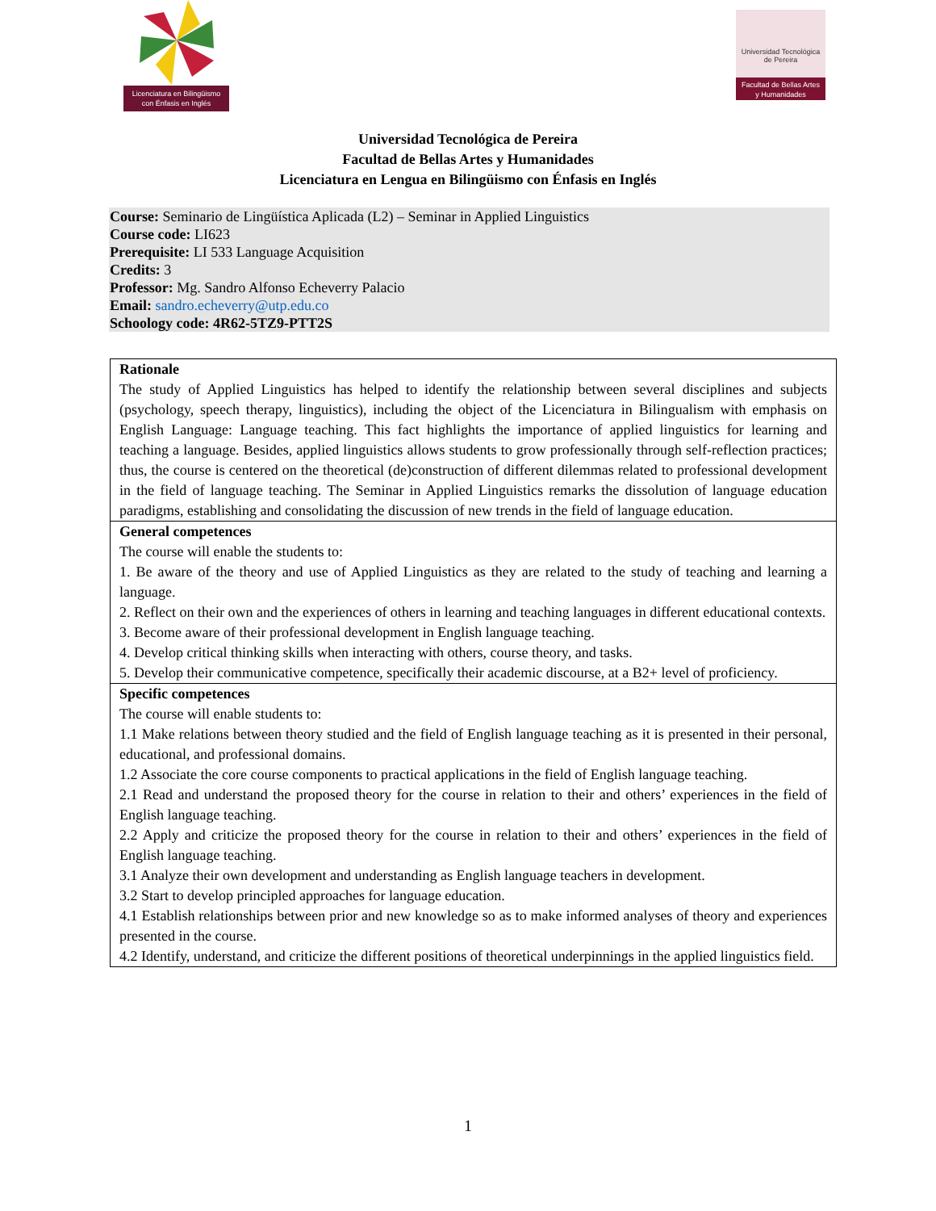Licenciatura en Bilingüismo
con Énfasis en Inglés
Universidad Tecnológica
de Pereira
Facultad de Bellas Artes
y Humanidades
Universidad Tecnológica de Pereira
Facultad de Bellas Artes y Humanidades
Licenciatura en Lengua en Bilingüismo con Énfasis en Inglés
Course: Seminario de Lingüística Aplicada (L2) – Seminar in Applied Linguistics
Course code: LI623
Prerequisite: LI 533 Language Acquisition
Credits: 3
Professor: Mg. Sandro Alfonso Echeverry Palacio
Email: sandro.echeverry@utp.edu.co
Schoology code: 4R62-5TZ9-PTT2S
| Rationale The study of Applied Linguistics has helped to identify the relationship between several disciplines and subjects (psychology, speech therapy, linguistics), including the object of the Licenciatura in Bilingualism with emphasis on English Language: Language teaching. This fact highlights the importance of applied linguistics for learning and teaching a language. Besides, applied linguistics allows students to grow professionally through self-reflection practices; thus, the course is centered on the theoretical (de)construction of different dilemmas related to professional development in the field of language teaching. The Seminar in Applied Linguistics remarks the dissolution of language education paradigms, establishing and consolidating the discussion of new trends in the field of language education. |
| General competences The course will enable the students to: 1. Be aware of the theory and use of Applied Linguistics as they are related to the study of teaching and learning a language. 2. Reflect on their own and the experiences of others in learning and teaching languages in different educational contexts. 3. Become aware of their professional development in English language teaching. 4. Develop critical thinking skills when interacting with others, course theory, and tasks. 5. Develop their communicative competence, specifically their academic discourse, at a B2+ level of proficiency. |
| Specific competences The course will enable students to: 1.1 Make relations between theory studied and the field of English language teaching as it is presented in their personal, educational, and professional domains. 1.2 Associate the core course components to practical applications in the field of English language teaching. 2.1 Read and understand the proposed theory for the course in relation to their and others’ experiences in the field of English language teaching. 2.2 Apply and criticize the proposed theory for the course in relation to their and others’ experiences in the field of English language teaching. 3.1 Analyze their own development and understanding as English language teachers in development. 3.2 Start to develop principled approaches for language education. 4.1 Establish relationships between prior and new knowledge so as to make informed analyses of theory and experiences presented in the course. 4.2 Identify, understand, and criticize the different positions of theoretical underpinnings in the applied linguistics field. |
1